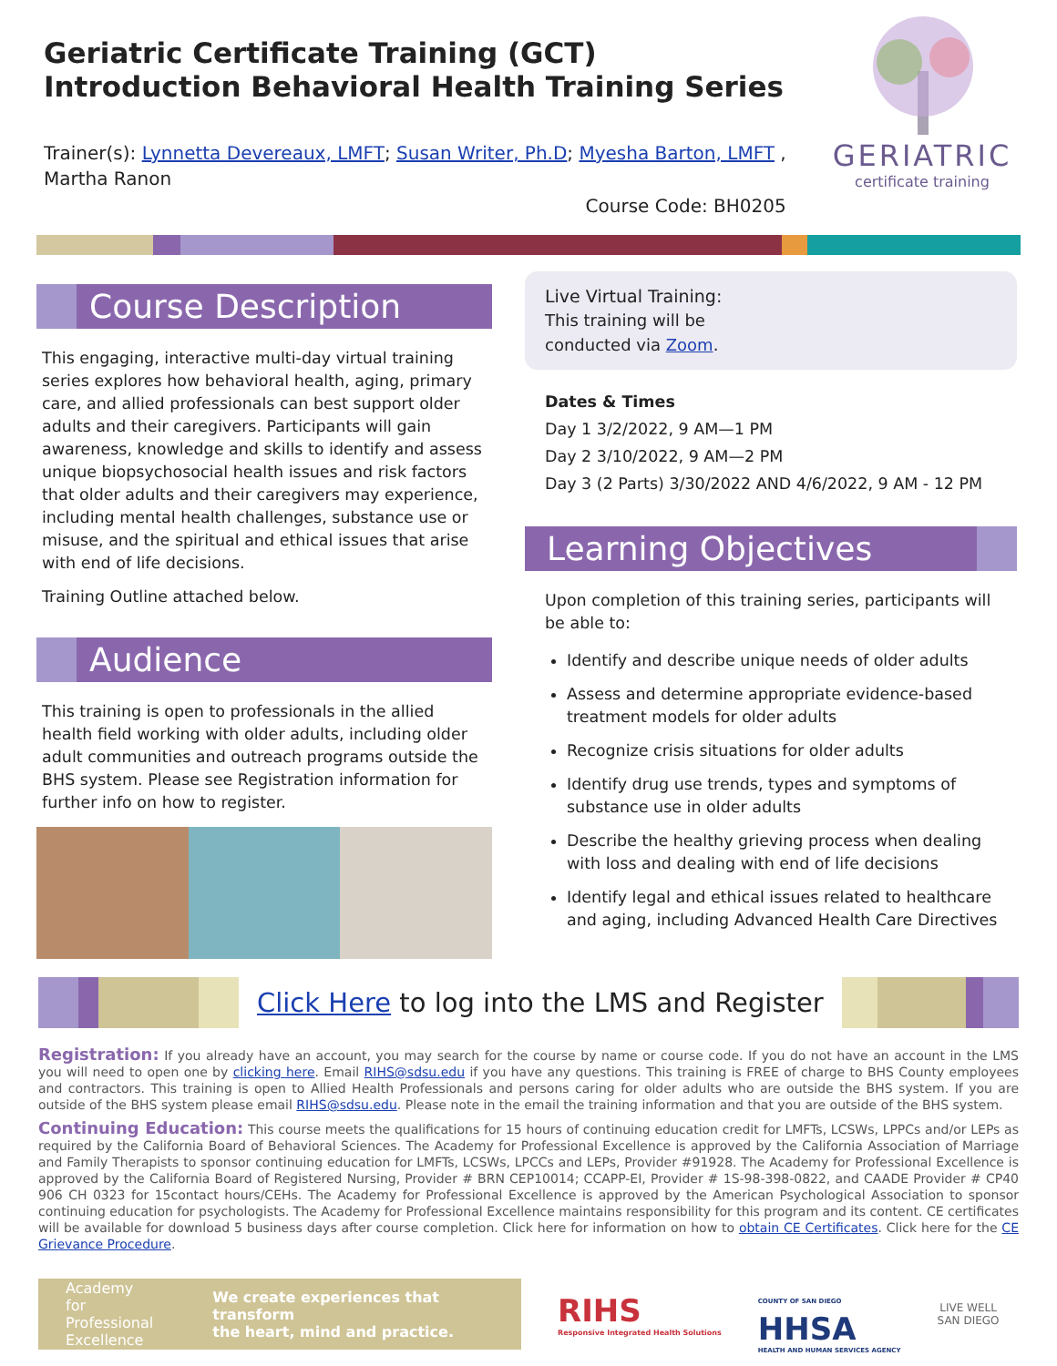Geriatric Certificate Training (GCT)
Introduction Behavioral Health Training Series
Trainer(s): Lynnetta Devereaux, LMFT; Susan Writer, Ph.D; Myesha Barton, LMFT ,
Martha Ranon
Course Code: BH0205
GERIATRIC
certificate training
Course Description
This engaging, interactive multi-day virtual training series explores how behavioral health, aging, primary care, and allied professionals can best support older adults and their caregivers. Participants will gain awareness, knowledge and skills to identify and assess unique biopsychosocial health issues and risk factors that older adults and their caregivers may experience, including mental health challenges, substance use or misuse, and the spiritual and ethical issues that arise with end of life decisions.
Training Outline attached below.
Audience
This training is open to professionals in the allied health field working with older adults, including older adult communities and outreach programs outside the BHS system. Please see Registration information for further info on how to register.
Live Virtual Training:
This training will be
conducted via Zoom.
Dates & Times
Day 1 3/2/2022, 9 AM—1 PM
Day 2 3/10/2022, 9 AM—2 PM
Day 3 (2 Parts) 3/30/2022 AND 4/6/2022, 9 AM - 12 PM
Learning Objectives
Upon completion of this training series, participants will be able to:
Identify and describe unique needs of older adults
Assess and determine appropriate evidence-based treatment models for older adults
Recognize crisis situations for older adults
Identify drug use trends, types and symptoms of substance use in older adults
Describe the healthy grieving process when dealing with loss and dealing with end of life decisions
Identify legal and ethical issues related to healthcare and aging, including Advanced Health Care Directives
Click Here to log into the LMS and Register
Registration: If you already have an account, you may search for the course by name or course code. If you do not have an account in the LMS you will need to open one by clicking here. Email RIHS@sdsu.edu if you have any questions. This training is FREE of charge to BHS County employees and contractors. This training is open to Allied Health Professionals and persons caring for older adults who are outside the BHS system. If you are outside of the BHS system please email RIHS@sdsu.edu. Please note in the email the training information and that you are outside of the BHS system.
Continuing Education: This course meets the qualifications for 15 hours of continuing education credit for LMFTs, LCSWs, LPPCs and/or LEPs as required by the California Board of Behavioral Sciences. The Academy for Professional Excellence is approved by the California Association of Marriage and Family Therapists to sponsor continuing education for LMFTs, LCSWs, LPCCs and LEPs, Provider #91928. The Academy for Professional Excellence is approved by the California Board of Registered Nursing, Provider # BRN CEP10014; CCAPP-EI, Provider # 1S-98-398-0822, and CAADE Provider # CP40 906 CH 0323 for 15contact hours/CEHs. The Academy for Professional Excellence is approved by the American Psychological Association to sponsor continuing education for psychologists. The Academy for Professional Excellence maintains responsibility for this program and its content. CE certificates will be available for download 5 business days after course completion. Click here for information on how to obtain CE Certificates. Click here for the CE Grievance Procedure.
Academy
for Professional
Excellence We create experiences that transform
the heart, mind and practice.
RIHS
Responsive Integrated Health Solutions
COUNTY OF SAN DIEGO
HHSA
HEALTH AND HUMAN SERVICES AGENCY
LIVE WELL
SAN DIEGO